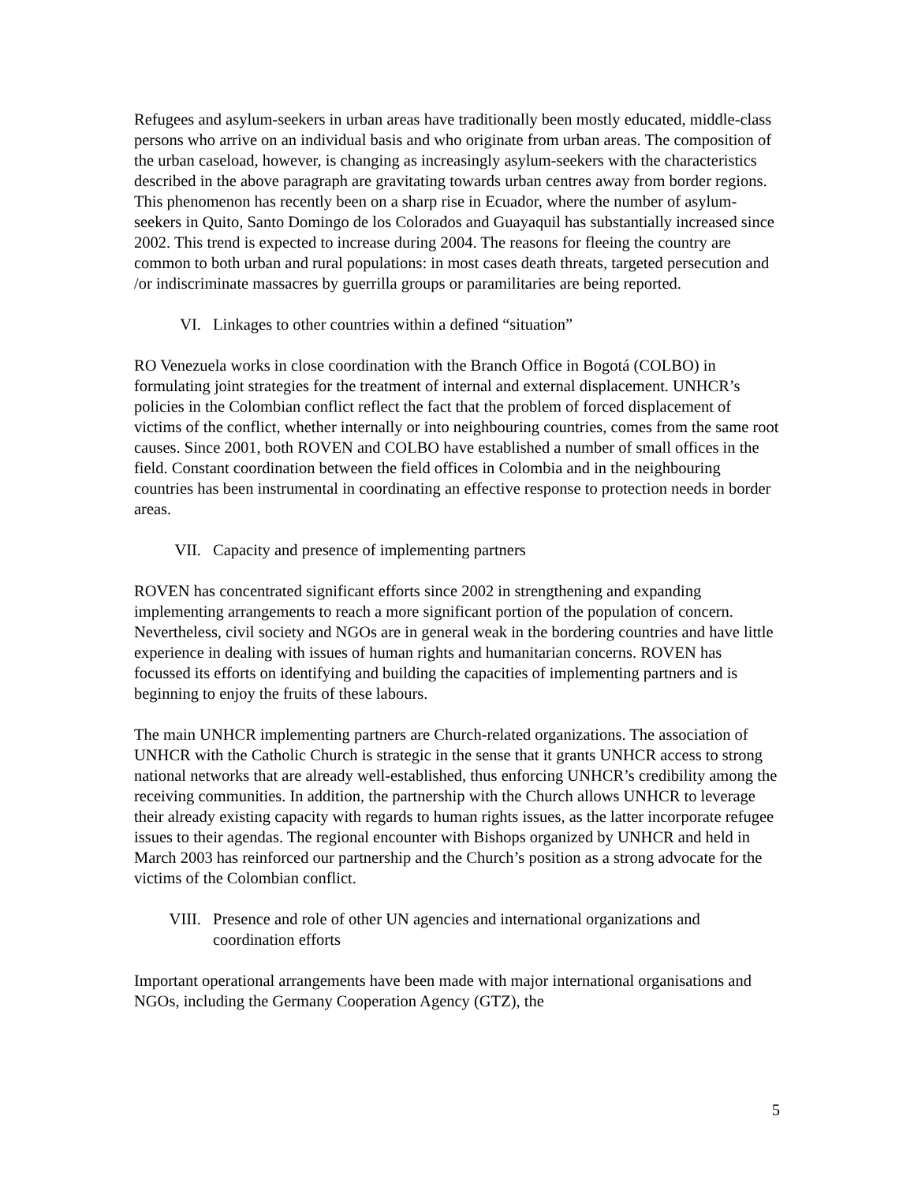Refugees and asylum-seekers in urban areas have traditionally been mostly educated, middle-class persons who arrive on an individual basis and who originate from urban areas. The composition of the urban caseload, however, is changing as increasingly asylum-seekers with the characteristics described in the above paragraph are gravitating towards urban centres away from border regions. This phenomenon has recently been on a sharp rise in Ecuador, where the number of asylum-seekers in Quito, Santo Domingo de los Colorados and Guayaquil has substantially increased since 2002. This trend is expected to increase during 2004. The reasons for fleeing the country are common to both urban and rural populations: in most cases death threats, targeted persecution and /or indiscriminate massacres by guerrilla groups or paramilitaries are being reported.
VI. Linkages to other countries within a defined “situation”
RO Venezuela works in close coordination with the Branch Office in Bogotá (COLBO) in formulating joint strategies for the treatment of internal and external displacement. UNHCR’s policies in the Colombian conflict reflect the fact that the problem of forced displacement of victims of the conflict, whether internally or into neighbouring countries, comes from the same root causes. Since 2001, both ROVEN and COLBO have established a number of small offices in the field. Constant coordination between the field offices in Colombia and in the neighbouring countries has been instrumental in coordinating an effective response to protection needs in border areas.
VII. Capacity and presence of implementing partners
ROVEN has concentrated significant efforts since 2002 in strengthening and expanding implementing arrangements to reach a more significant portion of the population of concern. Nevertheless, civil society and NGOs are in general weak in the bordering countries and have little experience in dealing with issues of human rights and humanitarian concerns. ROVEN has focussed its efforts on identifying and building the capacities of implementing partners and is beginning to enjoy the fruits of these labours.
The main UNHCR implementing partners are Church-related organizations. The association of UNHCR with the Catholic Church is strategic in the sense that it grants UNHCR access to strong national networks that are already well-established, thus enforcing UNHCR’s credibility among the receiving communities. In addition, the partnership with the Church allows UNHCR to leverage their already existing capacity with regards to human rights issues, as the latter incorporate refugee issues to their agendas. The regional encounter with Bishops organized by UNHCR and held in March 2003 has reinforced our partnership and the Church’s position as a strong advocate for the victims of the Colombian conflict.
VIII. Presence and role of other UN agencies and international organizations and coordination efforts
Important operational arrangements have been made with major international organisations and NGOs, including the Germany Cooperation Agency (GTZ), the
5